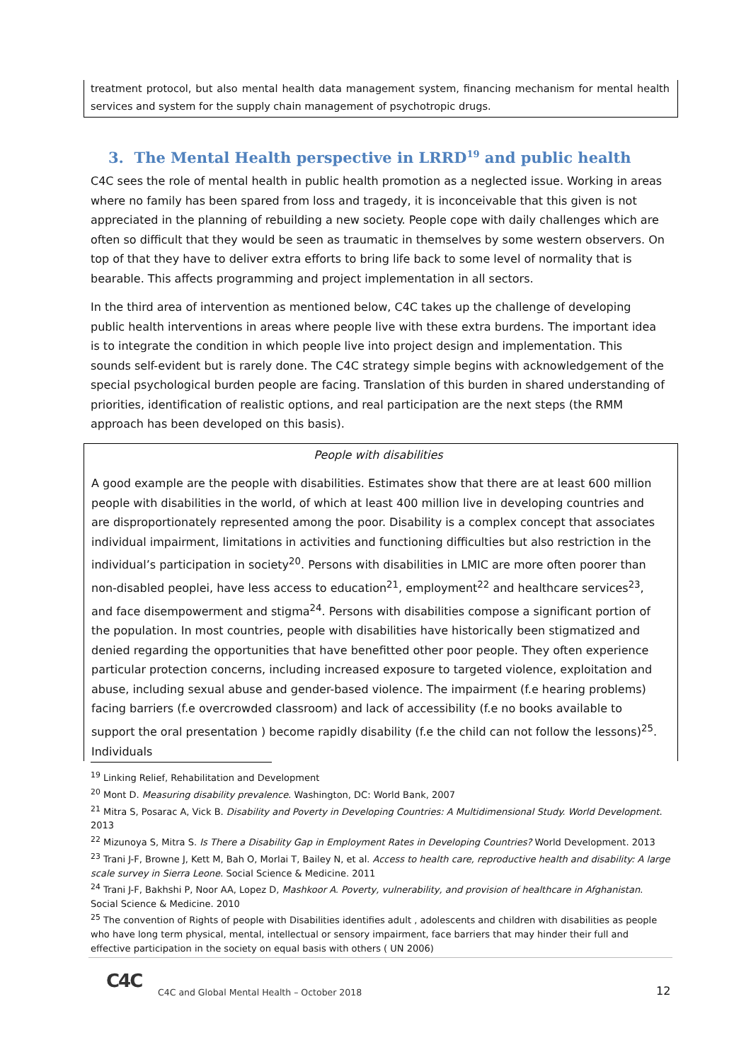treatment protocol, but also mental health data management system, financing mechanism for mental health services and system for the supply chain management of psychotropic drugs.
3. The Mental Health perspective in LRRD<sup>19</sup> and public health
C4C sees the role of mental health in public health promotion as a neglected issue. Working in areas where no family has been spared from loss and tragedy, it is inconceivable that this given is not appreciated in the planning of rebuilding a new society. People cope with daily challenges which are often so difficult that they would be seen as traumatic in themselves by some western observers. On top of that they have to deliver extra efforts to bring life back to some level of normality that is bearable. This affects programming and project implementation in all sectors.
In the third area of intervention as mentioned below, C4C takes up the challenge of developing public health interventions in areas where people live with these extra burdens. The important idea is to integrate the condition in which people live into project design and implementation. This sounds self-evident but is rarely done. The C4C strategy simple begins with acknowledgement of the special psychological burden people are facing. Translation of this burden in shared understanding of priorities, identification of realistic options, and real participation are the next steps (the RMM approach has been developed on this basis).
People with disabilities
A good example are the people with disabilities. Estimates show that there are at least 600 million people with disabilities in the world, of which at least 400 million live in developing countries and are disproportionately represented among the poor. Disability is a complex concept that associates individual impairment, limitations in activities and functioning difficulties but also restriction in the individual’s participation in society<sup>20</sup>. Persons with disabilities in LMIC are more often poorer than non-disabled peoplei, have less access to education<sup>21</sup>, employment<sup>22</sup> and healthcare services<sup>23</sup>, and face disempowerment and stigma<sup>24</sup>. Persons with disabilities compose a significant portion of the population. In most countries, people with disabilities have historically been stigmatized and denied regarding the opportunities that have benefitted other poor people. They often experience particular protection concerns, including increased exposure to targeted violence, exploitation and abuse, including sexual abuse and gender-based violence. The impairment (f.e hearing problems) facing barriers (f.e overcrowded classroom) and lack of accessibility (f.e no books available to support the oral presentation ) become rapidly disability (f.e the child can not follow the lessons)<sup>25</sup>. Individuals
<sup>19</sup> Linking Relief, Rehabilitation and Development
<sup>20</sup> Mont D. Measuring disability prevalence. Washington, DC: World Bank, 2007
<sup>21</sup> Mitra S, Posarac A, Vick B. Disability and Poverty in Developing Countries: A Multidimensional Study. World Development. 2013
<sup>22</sup> Mizunoya S, Mitra S. Is There a Disability Gap in Employment Rates in Developing Countries? World Development. 2013
<sup>23</sup> Trani J-F, Browne J, Kett M, Bah O, Morlai T, Bailey N, et al. Access to health care, reproductive health and disability: A large scale survey in Sierra Leone. Social Science & Medicine. 2011
<sup>24</sup> Trani J-F, Bakhshi P, Noor AA, Lopez D, Mashkoor A. Poverty, vulnerability, and provision of healthcare in Afghanistan. Social Science & Medicine. 2010
<sup>25</sup> The convention of Rights of people with Disabilities identifies adult , adolescents and children with disabilities as people who have long term physical, mental, intellectual or sensory impairment, face barriers that may hinder their full and effective participation in the society on equal basis with others ( UN 2006)
C4C
C4C and Global Mental Health – October 2018
12